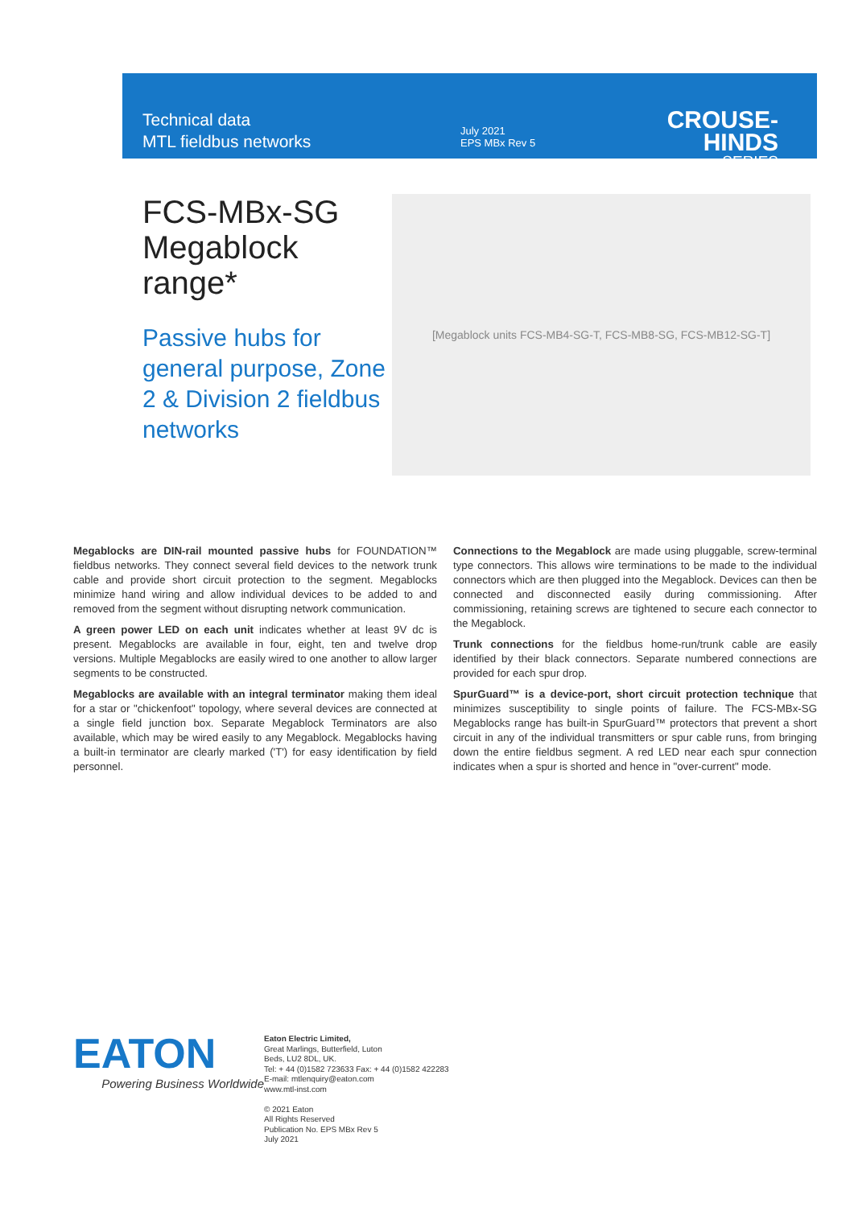Technical data
MTL fieldbus networks
July 2021
EPS MBx Rev 5
CROUSE-HINDS
SERIES
FCS-MBx-SG
Megablock range*
Passive hubs for general purpose, Zone 2 & Division 2 fieldbus networks
[Megablock units FCS-MB4-SG-T, FCS-MB8-SG, FCS-MB12-SG-T]
Megablocks are DIN-rail mounted passive hubs for FOUNDATION™ fieldbus networks. They connect several field devices to the network trunk cable and provide short circuit protection to the segment. Megablocks minimize hand wiring and allow individual devices to be added to and removed from the segment without disrupting network communication.
A green power LED on each unit indicates whether at least 9V dc is present. Megablocks are available in four, eight, ten and twelve drop versions. Multiple Megablocks are easily wired to one another to allow larger segments to be constructed.
Megablocks are available with an integral terminator making them ideal for a star or "chickenfoot" topology, where several devices are connected at a single field junction box. Separate Megablock Terminators are also available, which may be wired easily to any Megablock. Megablocks having a built-in terminator are clearly marked ('T') for easy identification by field personnel.
Connections to the Megablock are made using pluggable, screw-terminal type connectors. This allows wire terminations to be made to the individual connectors which are then plugged into the Megablock. Devices can then be connected and disconnected easily during commissioning. After commissioning, retaining screws are tightened to secure each connector to the Megablock.
Trunk connections for the fieldbus home-run/trunk cable are easily identified by their black connectors. Separate numbered connections are provided for each spur drop.
SpurGuard™ is a device-port, short circuit protection technique that minimizes susceptibility to single points of failure. The FCS-MBx-SG Megablocks range has built-in SpurGuard™ protectors that prevent a short circuit in any of the individual transmitters or spur cable runs, from bringing down the entire fieldbus segment. A red LED near each spur connection indicates when a spur is shorted and hence in "over-current" mode.
EATON
Powering Business Worldwide
Eaton Electric Limited,
Great Marlings, Butterfield, Luton
Beds, LU2 8DL, UK.
Tel: + 44 (0)1582 723633 Fax: + 44 (0)1582 422283
E-mail: mtlenquiry@eaton.com
www.mtl-inst.com
© 2021 Eaton
All Rights Reserved
Publication No. EPS MBx Rev 5
July 2021